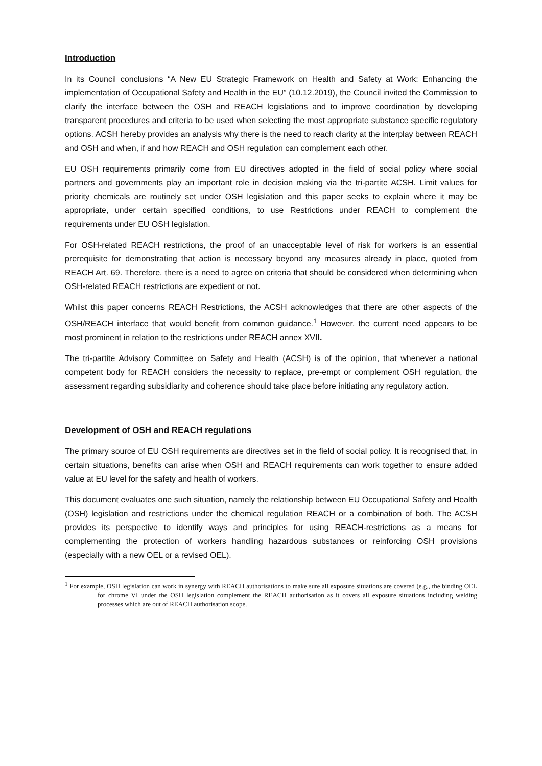Introduction
In its Council conclusions “A New EU Strategic Framework on Health and Safety at Work: Enhancing the implementation of Occupational Safety and Health in the EU” (10.12.2019), the Council invited the Commission to clarify the interface between the OSH and REACH legislations and to improve coordination by developing transparent procedures and criteria to be used when selecting the most appropriate substance specific regulatory options. ACSH hereby provides an analysis why there is the need to reach clarity at the interplay between REACH and OSH and when, if and how REACH and OSH regulation can complement each other.
EU OSH requirements primarily come from EU directives adopted in the field of social policy where social partners and governments play an important role in decision making via the tri-partite ACSH. Limit values for priority chemicals are routinely set under OSH legislation and this paper seeks to explain where it may be appropriate, under certain specified conditions, to use Restrictions under REACH to complement the requirements under EU OSH legislation.
For OSH-related REACH restrictions, the proof of an unacceptable level of risk for workers is an essential prerequisite for demonstrating that action is necessary beyond any measures already in place, quoted from REACH Art. 69. Therefore, there is a need to agree on criteria that should be considered when determining when OSH-related REACH restrictions are expedient or not.
Whilst this paper concerns REACH Restrictions, the ACSH acknowledges that there are other aspects of the OSH/REACH interface that would benefit from common guidance.<sup>1</sup> However, the current need appears to be most prominent in relation to the restrictions under REACH annex XVII.
The tri-partite Advisory Committee on Safety and Health (ACSH) is of the opinion, that whenever a national competent body for REACH considers the necessity to replace, pre-empt or complement OSH regulation, the assessment regarding subsidiarity and coherence should take place before initiating any regulatory action.
Development of OSH and REACH regulations
The primary source of EU OSH requirements are directives set in the field of social policy. It is recognised that, in certain situations, benefits can arise when OSH and REACH requirements can work together to ensure added value at EU level for the safety and health of workers.
This document evaluates one such situation, namely the relationship between EU Occupational Safety and Health (OSH) legislation and restrictions under the chemical regulation REACH or a combination of both. The ACSH provides its perspective to identify ways and principles for using REACH-restrictions as a means for complementing the protection of workers handling hazardous substances or reinforcing OSH provisions (especially with a new OEL or a revised OEL).
<sup>1</sup> For example, OSH legislation can work in synergy with REACH authorisations to make sure all exposure situations are covered (e.g., the binding OEL for chrome VI under the OSH legislation complement the REACH authorisation as it covers all exposure situations including welding processes which are out of REACH authorisation scope.